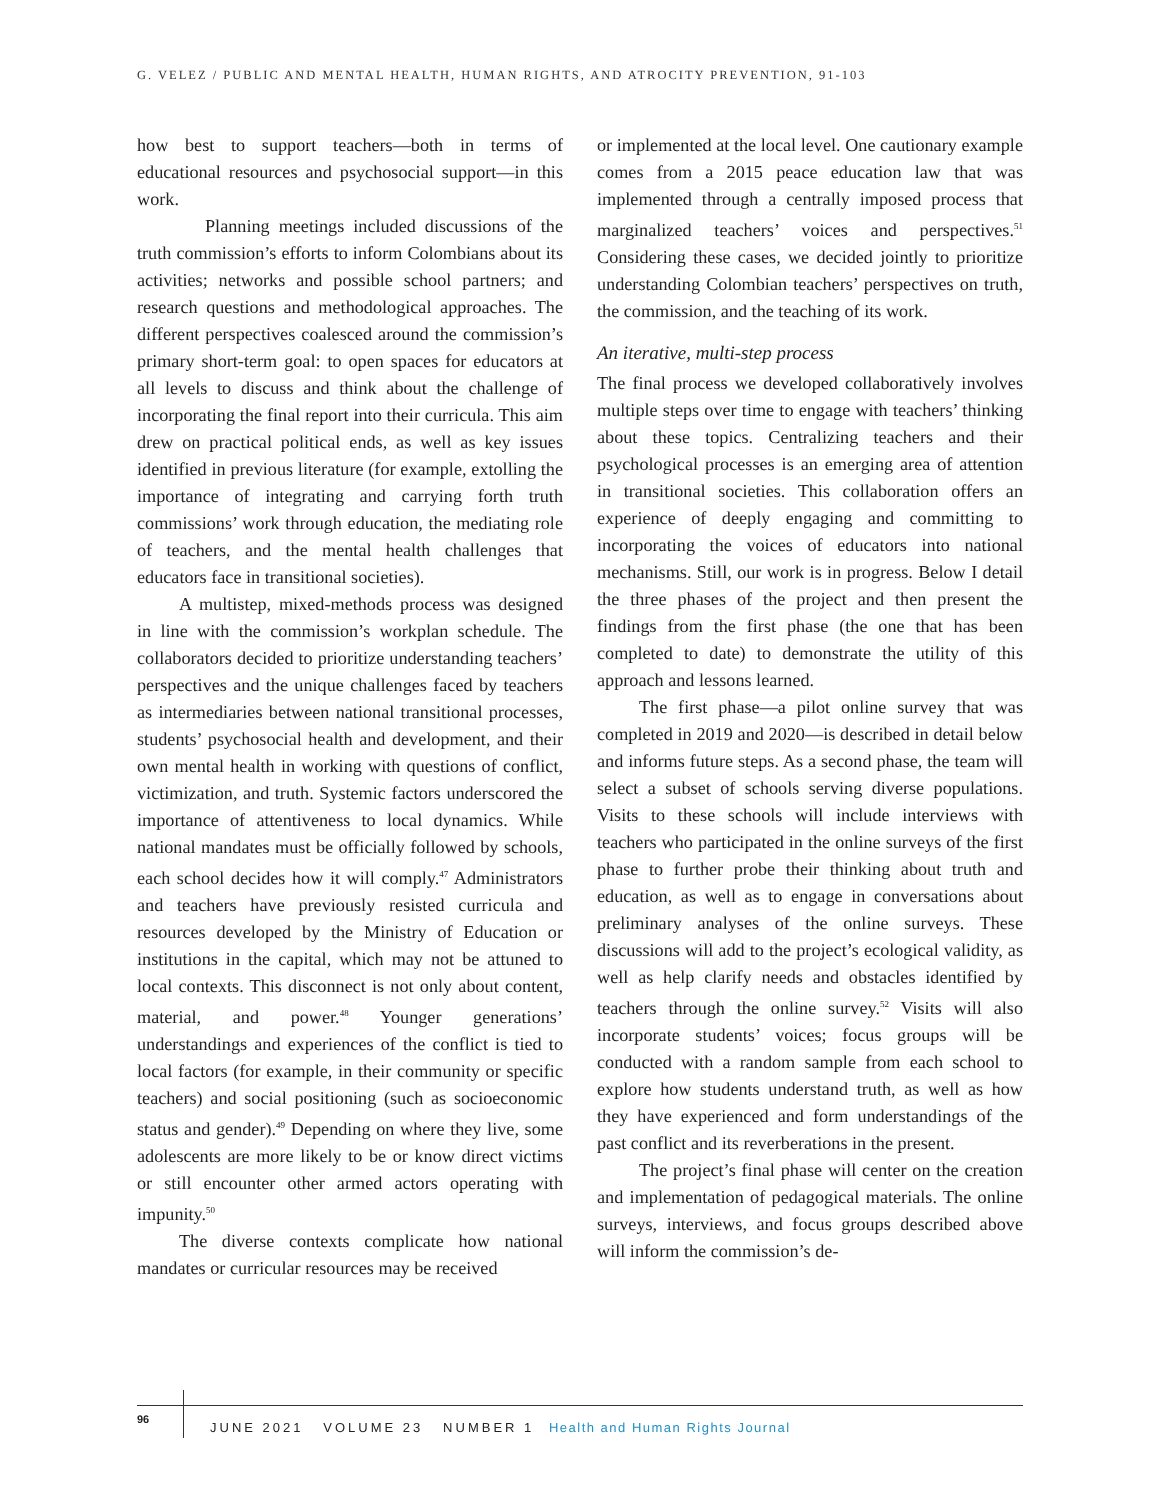G. VELEZ / PUBLIC AND MENTAL HEALTH, HUMAN RIGHTS, AND ATROCITY PREVENTION, 91-103
how best to support teachers—both in terms of educational resources and psychosocial support—in this work.
Planning meetings included discussions of the truth commission’s efforts to inform Colombians about its activities; networks and possible school partners; and research questions and methodological approaches. The different perspectives coalesced around the commission’s primary short-term goal: to open spaces for educators at all levels to discuss and think about the challenge of incorporating the final report into their curricula. This aim drew on practical political ends, as well as key issues identified in previous literature (for example, extolling the importance of integrating and carrying forth truth commissions’ work through education, the mediating role of teachers, and the mental health challenges that educators face in transitional societies).
A multistep, mixed-methods process was designed in line with the commission’s workplan schedule. The collaborators decided to prioritize understanding teachers’ perspectives and the unique challenges faced by teachers as intermediaries between national transitional processes, students’ psychosocial health and development, and their own mental health in working with questions of conflict, victimization, and truth. Systemic factors underscored the importance of attentiveness to local dynamics. While national mandates must be officially followed by schools, each school decides how it will comply.<sup>47</sup> Administrators and teachers have previously resisted curricula and resources developed by the Ministry of Education or institutions in the capital, which may not be attuned to local contexts. This disconnect is not only about content, material, and power.<sup>48</sup> Younger generations’ understandings and experiences of the conflict is tied to local factors (for example, in their community or specific teachers) and social positioning (such as socioeconomic status and gender).<sup>49</sup> Depending on where they live, some adolescents are more likely to be or know direct victims or still encounter other armed actors operating with impunity.<sup>50</sup>
The diverse contexts complicate how national mandates or curricular resources may be received
or implemented at the local level. One cautionary example comes from a 2015 peace education law that was implemented through a centrally imposed process that marginalized teachers’ voices and perspectives.<sup>51</sup> Considering these cases, we decided jointly to prioritize understanding Colombian teachers’ perspectives on truth, the commission, and the teaching of its work.
An iterative, multi-step process
The final process we developed collaboratively involves multiple steps over time to engage with teachers’ thinking about these topics. Centralizing teachers and their psychological processes is an emerging area of attention in transitional societies. This collaboration offers an experience of deeply engaging and committing to incorporating the voices of educators into national mechanisms. Still, our work is in progress. Below I detail the three phases of the project and then present the findings from the first phase (the one that has been completed to date) to demonstrate the utility of this approach and lessons learned.
The first phase—a pilot online survey that was completed in 2019 and 2020—is described in detail below and informs future steps. As a second phase, the team will select a subset of schools serving diverse populations. Visits to these schools will include interviews with teachers who participated in the online surveys of the first phase to further probe their thinking about truth and education, as well as to engage in conversations about preliminary analyses of the online surveys. These discussions will add to the project’s ecological validity, as well as help clarify needs and obstacles identified by teachers through the online survey.<sup>52</sup> Visits will also incorporate students’ voices; focus groups will be conducted with a random sample from each school to explore how students understand truth, as well as how they have experienced and form understandings of the past conflict and its reverberations in the present.
The project’s final phase will center on the creation and implementation of pedagogical materials. The online surveys, interviews, and focus groups described above will inform the commission’s de-
96
JUNE 2021 VOLUME 23 NUMBER 1 Health and Human Rights Journal